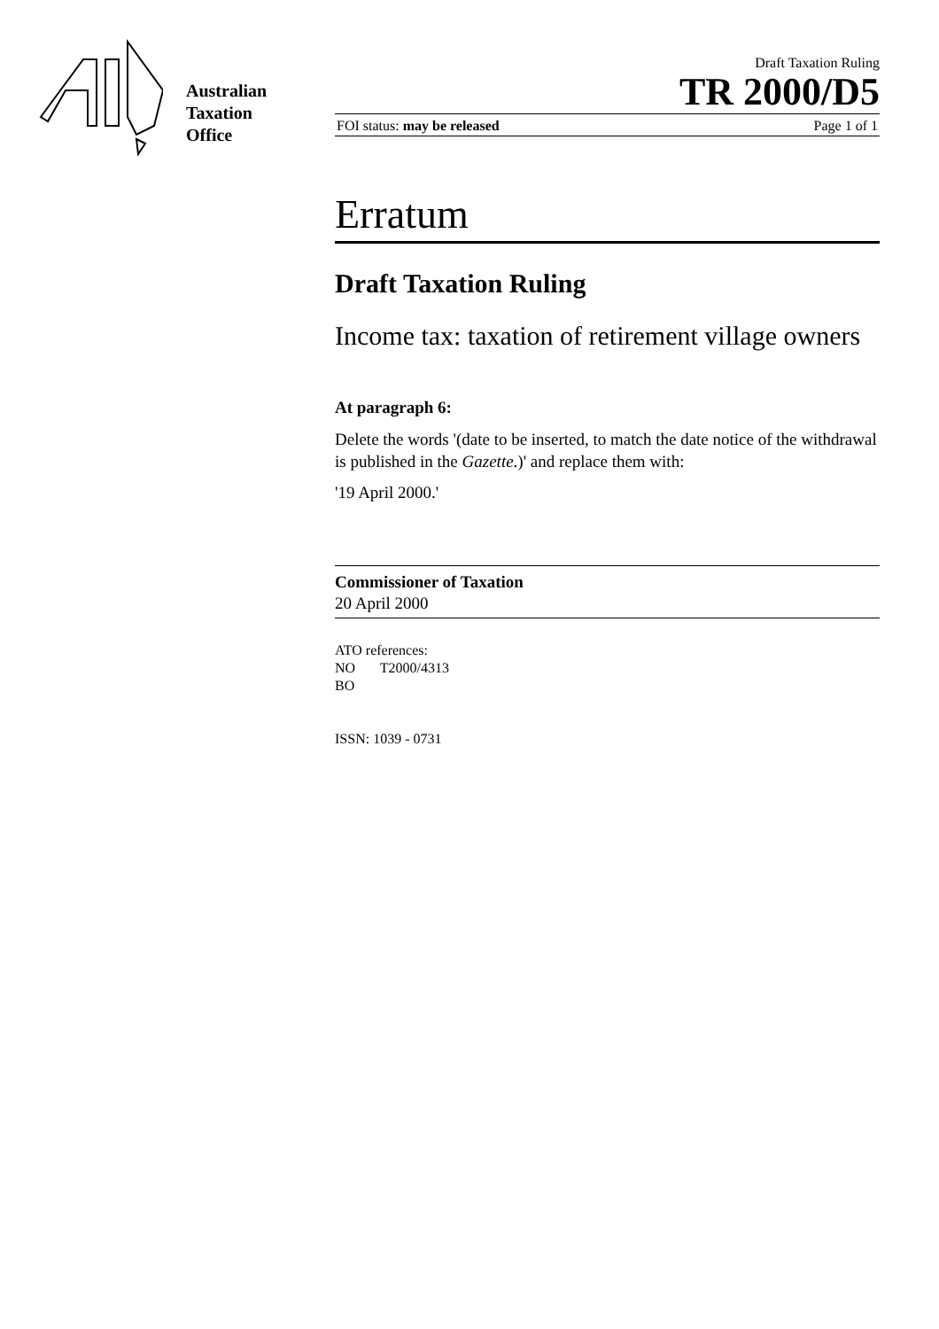Australian
Taxation
Office
Draft Taxation Ruling
TR 2000/D5
FOI status: may be released Page 1 of 1
Erratum
Draft Taxation Ruling
Income tax: taxation of retirement village owners
At paragraph 6:
Delete the words '(date to be inserted, to match the date notice of the withdrawal is published in the Gazette.)' and replace them with:
'19 April 2000.'
Commissioner of Taxation
20 April 2000
ATO references:
NO T2000/4313
BO
ISSN: 1039 - 0731